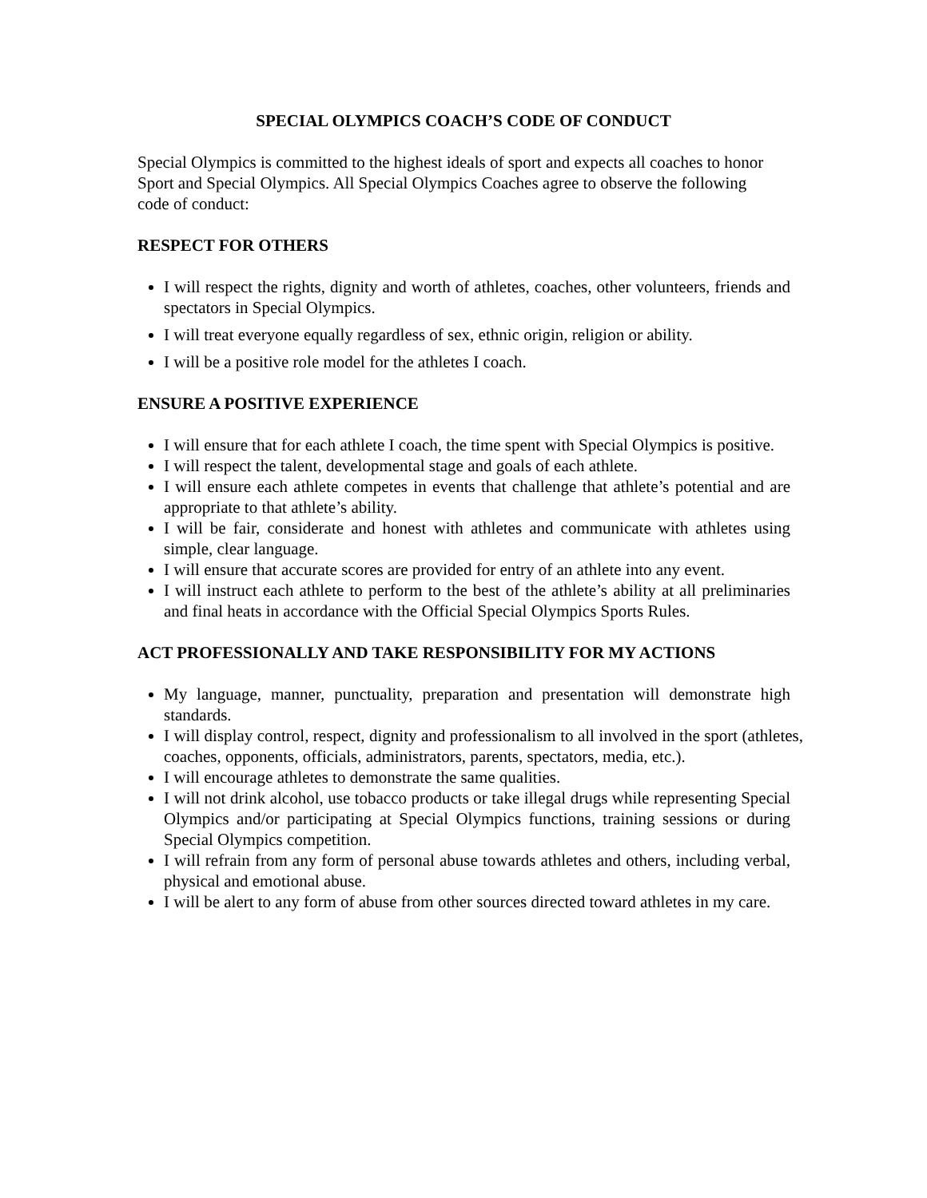SPECIAL OLYMPICS COACH’S CODE OF CONDUCT
Special Olympics is committed to the highest ideals of sport and expects all coaches to honor Sport and Special Olympics. All Special Olympics Coaches agree to observe the following code of conduct:
RESPECT FOR OTHERS
I will respect the rights, dignity and worth of athletes, coaches, other volunteers, friends and spectators in Special Olympics.
I will treat everyone equally regardless of sex, ethnic origin, religion or ability.
I will be a positive role model for the athletes I coach.
ENSURE A POSITIVE EXPERIENCE
I will ensure that for each athlete I coach, the time spent with Special Olympics is positive.
I will respect the talent, developmental stage and goals of each athlete.
I will ensure each athlete competes in events that challenge that athlete’s potential and are appropriate to that athlete’s ability.
I will be fair, considerate and honest with athletes and communicate with athletes using simple, clear language.
I will ensure that accurate scores are provided for entry of an athlete into any event.
I will instruct each athlete to perform to the best of the athlete’s ability at all preliminaries and final heats in accordance with the Official Special Olympics Sports Rules.
ACT PROFESSIONALLY AND TAKE RESPONSIBILITY FOR MY ACTIONS
My language, manner, punctuality, preparation and presentation will demonstrate high standards.
I will display control, respect, dignity and professionalism to all involved in the sport (athletes, coaches, opponents, officials, administrators, parents, spectators, media, etc.).
I will encourage athletes to demonstrate the same qualities.
I will not drink alcohol, use tobacco products or take illegal drugs while representing Special Olympics and/or participating at Special Olympics functions, training sessions or during Special Olympics competition.
I will refrain from any form of personal abuse towards athletes and others, including verbal, physical and emotional abuse.
I will be alert to any form of abuse from other sources directed toward athletes in my care.